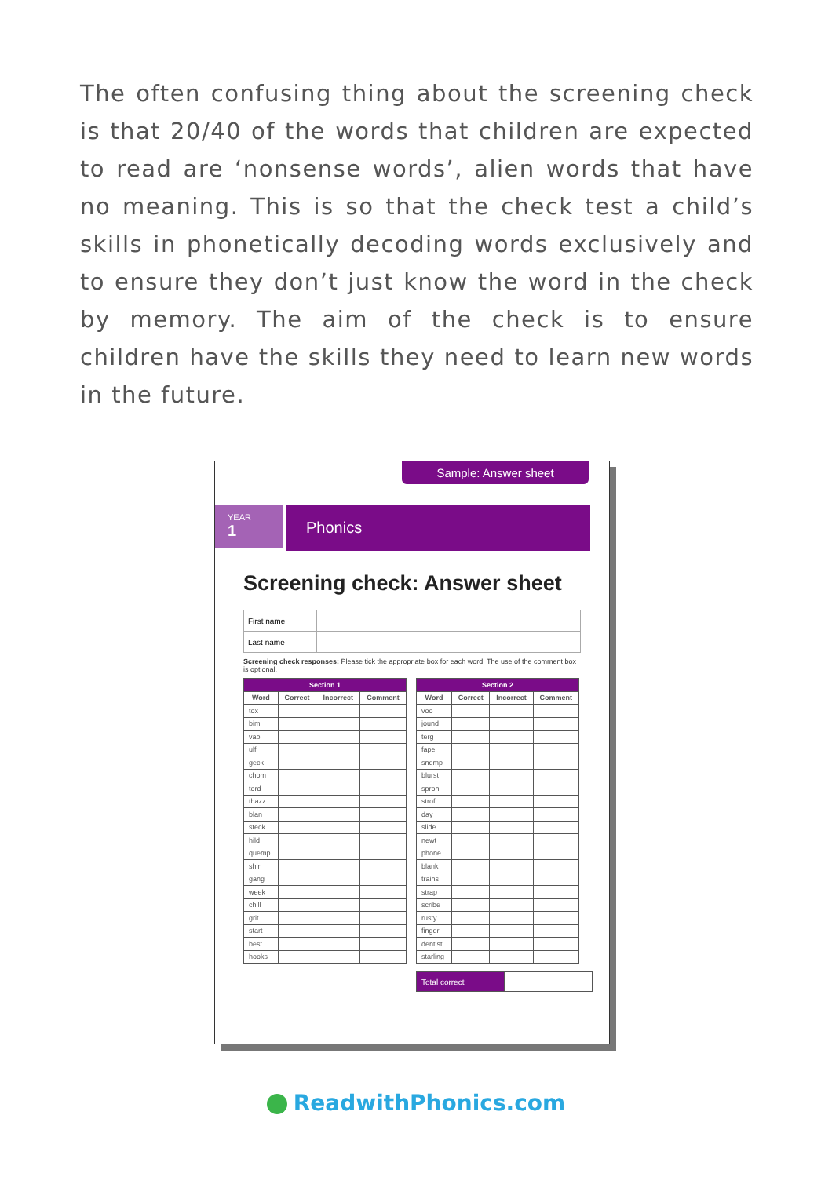The often confusing thing about the screening check is that 20/40 of the words that children are expected to read are ‘nonsense words’, alien words that have no meaning. This is so that the check test a child’s skills in phonetically decoding words exclusively and to ensure they don’t just know the word in the check by memory. The aim of the check is to ensure children have the skills they need to learn new words in the future.
Sample: Answer sheet
YEAR
1
Phonics
Screening check: Answer sheet
| First name | |
| Last name | |
Screening check responses: Please tick the appropriate box for each word. The use of the comment box is optional.
| Section 1 | | | |
| --- | --- | --- | --- |
| Word | Correct | Incorrect | Comment |
| tox | | | |
| bim | | | |
| vap | | | |
| ulf | | | |
| geck | | | |
| chom | | | |
| tord | | | |
| thazz | | | |
| blan | | | |
| steck | | | |
| hild | | | |
| quemp | | | |
| shin | | | |
| gang | | | |
| week | | | |
| chill | | | |
| grit | | | |
| start | | | |
| best | | | |
| hooks | | | |
| Section 2 | | | |
| --- | --- | --- | --- |
| Word | Correct | Incorrect | Comment |
| voo | | | |
| jound | | | |
| terg | | | |
| fape | | | |
| snemp | | | |
| blurst | | | |
| spron | | | |
| stroft | | | |
| day | | | |
| slide | | | |
| newt | | | |
| phone | | | |
| blank | | | |
| trains | | | |
| strap | | | |
| scribe | | | |
| rusty | | | |
| finger | | | |
| dentist | | | |
| starling | | | |
| Total correct | |
ReadwithPhonics.com